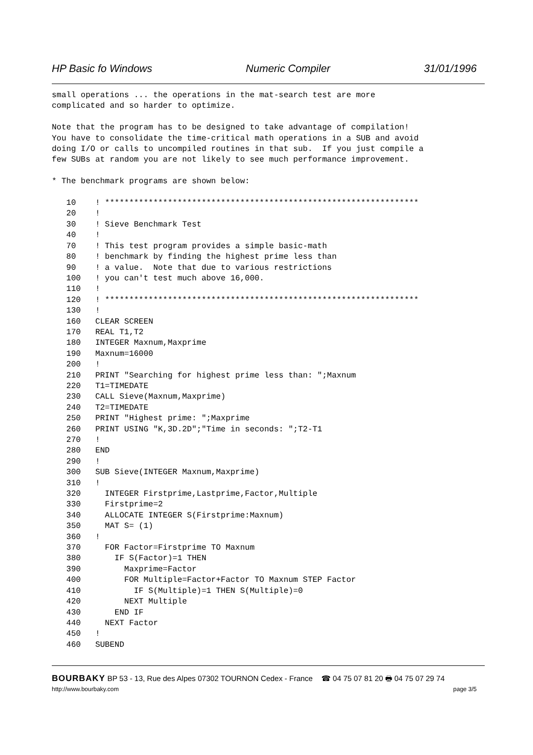HP Basic fo Windows Numeric Compiler 31/01/1996
small operations ... the operations in the mat-search test are more
complicated and so harder to optimize.

Note that the program has to be designed to take advantage of compilation!
You have to consolidate the time-critical math operations in a SUB and avoid
doing I/O or calls to uncompiled routines in that sub.  If you just compile a
few SUBs at random you are not likely to see much performance improvement.

* The benchmark programs are shown below:

   10    ! *****************************************************************
   20    !
   30    ! Sieve Benchmark Test
   40    !
   70    ! This test program provides a simple basic-math
   80    ! benchmark by finding the highest prime less than
   90    ! a value.  Note that due to various restrictions
   100   ! you can't test much above 16,000.
   110   !
   120   ! *****************************************************************
   130   !
   160   CLEAR SCREEN
   170   REAL T1,T2
   180   INTEGER Maxnum,Maxprime
   190   Maxnum=16000
   200   !
   210   PRINT "Searching for highest prime less than: ";Maxnum
   220   T1=TIMEDATE
   230   CALL Sieve(Maxnum,Maxprime)
   240   T2=TIMEDATE
   250   PRINT "Highest prime: ";Maxprime
   260   PRINT USING "K,3D.2D";"Time in seconds: ";T2-T1
   270   !
   280   END
   290   !
   300   SUB Sieve(INTEGER Maxnum,Maxprime)
   310   !
   320     INTEGER Firstprime,Lastprime,Factor,Multiple
   330     Firstprime=2
   340     ALLOCATE INTEGER S(Firstprime:Maxnum)
   350     MAT S= (1)
   360   !
   370     FOR Factor=Firstprime TO Maxnum
   380       IF S(Factor)=1 THEN
   390         Maxprime=Factor
   400         FOR Multiple=Factor+Factor TO Maxnum STEP Factor
   410           IF S(Multiple)=1 THEN S(Multiple)=0
   420         NEXT Multiple
   430       END IF
   440     NEXT Factor
   450   !
   460   SUBEND
BOURBAKY BP 53 - 13, Rue des Alpes 07302 TOURNON Cedex - France ☎ 04 75 07 81 20 🖶 04 75 07 29 74
http://www.bourbaky.com page 3/5